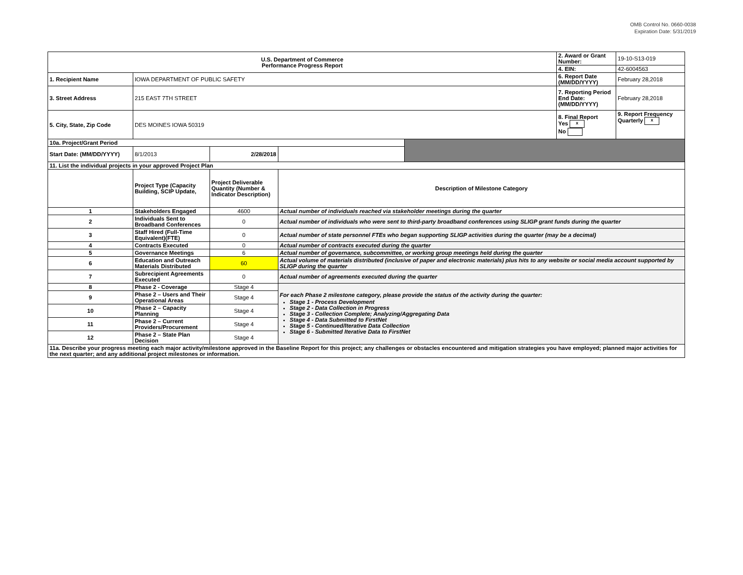OMB Control No. 0660-0038
Expiration Date: 5/31/2019
| U.S. Department of Commerce Performance Progress Report | | | | | 2. Award or Grant Number: | 19-10-S13-019 |
| | | | | | 4. EIN: | 42-6004563 |
| 1. Recipient Name | IOWA DEPARTMENT OF PUBLIC SAFETY | | | | 6. Report Date (MM/DD/YYYY) | February 28,2018 |
| 3. Street Address | 215 EAST 7TH STREET | | | | 7. Reporting Period End Date: (MM/DD/YYYY) | February 28,2018 |
| 5. City, State, Zip Code | DES MOINES IOWA 50319 | | | | 8. Final Report Yes x No | 9. Report Frequency Quarterly x |
| 10a. Project/Grant Period | | | | | | |
| Start Date: (MM/DD/YYYY) | 8/1/2013 | 2/28/2018 | | | | |
| 11. List the individual projects in your approved Project Plan | | | | | | |
| | Project Type (Capacity Building, SCIP Update, | Project Deliverable Quantity (Number & Indicator Description) | Description of Milestone Category | | | |
| 1 | Stakeholders Engaged | 4600 | Actual number of individuals reached via stakeholder meetings during the quarter | | | |
| 2 | Individuals Sent to Broadband Conferences | 0 | Actual number of individuals who were sent to third-party broadband conferences using SLIGP grant funds during the quarter | | | |
| 3 | Staff Hired (Full-Time Equivalent)(FTE) | 0 | Actual number of state personnel FTEs who began supporting SLIGP activities during the quarter (may be a decimal) | | | |
| 4 | Contracts Executed | 0 | Actual number of contracts executed during the quarter | | | |
| 5 | Governance Meetings | 6 | Actual number of governance, subcommittee, or working group meetings held during the quarter | | | |
| 6 | Education and Outreach Materials Distributed | 60 | Actual volume of materials distributed (inclusive of paper and electronic materials) plus hits to any website or social media account supported by SLIGP during the quarter | | | |
| 7 | Subrecipient Agreements Executed | 0 | Actual number of agreements executed during the quarter | | | |
| 8 | Phase 2 - Coverage | Stage 4 | For each Phase 2 milestone category, please provide the status of the activity during the quarter: Stage 1 - Process Development Stage 2 - Data Collection in Progress Stage 3 - Collection Complete; Analyzing/Aggregating Data Stage 4 - Data Submitted to FirstNet Stage 5 - Continued/Iterative Data Collection Stage 6 - Submitted Iterative Data to FirstNet | | | |
| 9 | Phase 2 – Users and Their Operational Areas | Stage 4 | | | | |
| 10 | Phase 2 – Capacity Planning | Stage 4 | | | | |
| 11 | Phase 2 – Current Providers/Procurement | Stage 4 | | | | |
| 12 | Phase 2 – State Plan Decision | Stage 4 | | | | |
| 11a. Describe your progress meeting each major activity/milestone approved in the Baseline Report for this project; any challenges or obstacles encountered and mitigation strategies you have employed; planned major activities for the next quarter; and any additional project milestones or information. | | | | | | |